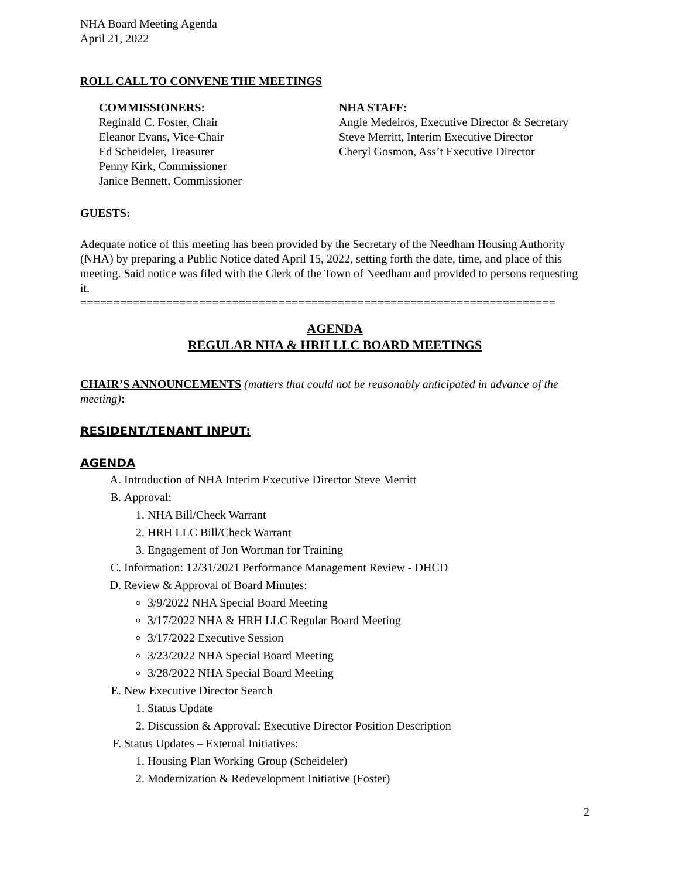NHA Board Meeting Agenda
April 21, 2022
ROLL CALL TO CONVENE THE MEETINGS
COMMISSIONERS:
Reginald C. Foster, Chair
Eleanor Evans, Vice-Chair
Ed Scheideler, Treasurer
Penny Kirk, Commissioner
Janice Bennett, Commissioner
NHA STAFF:
Angie Medeiros, Executive Director & Secretary
Steve Merritt, Interim Executive Director
Cheryl Gosmon, Ass’t Executive Director
GUESTS:
Adequate notice of this meeting has been provided by the Secretary of the Needham Housing Authority (NHA) by preparing a Public Notice dated April 15, 2022, setting forth the date, time, and place of this meeting. Said notice was filed with the Clerk of the Town of Needham and provided to persons requesting it.
========================================================================
AGENDA
REGULAR NHA & HRH LLC BOARD MEETINGS
CHAIR’S ANNOUNCEMENTS (matters that could not be reasonably anticipated in advance of the meeting):
RESIDENT/TENANT INPUT:
AGENDA
A. Introduction of NHA Interim Executive Director Steve Merritt
B. Approval:
1. NHA Bill/Check Warrant
2. HRH LLC Bill/Check Warrant
3. Engagement of Jon Wortman for Training
C. Information: 12/31/2021 Performance Management Review - DHCD
D. Review & Approval of Board Minutes:
3/9/2022 NHA Special Board Meeting
3/17/2022 NHA & HRH LLC Regular Board Meeting
3/17/2022 Executive Session
3/23/2022 NHA Special Board Meeting
3/28/2022 NHA Special Board Meeting
E. New Executive Director Search
1. Status Update
2. Discussion & Approval: Executive Director Position Description
F. Status Updates – External Initiatives:
1. Housing Plan Working Group (Scheideler)
2. Modernization & Redevelopment Initiative (Foster)
2